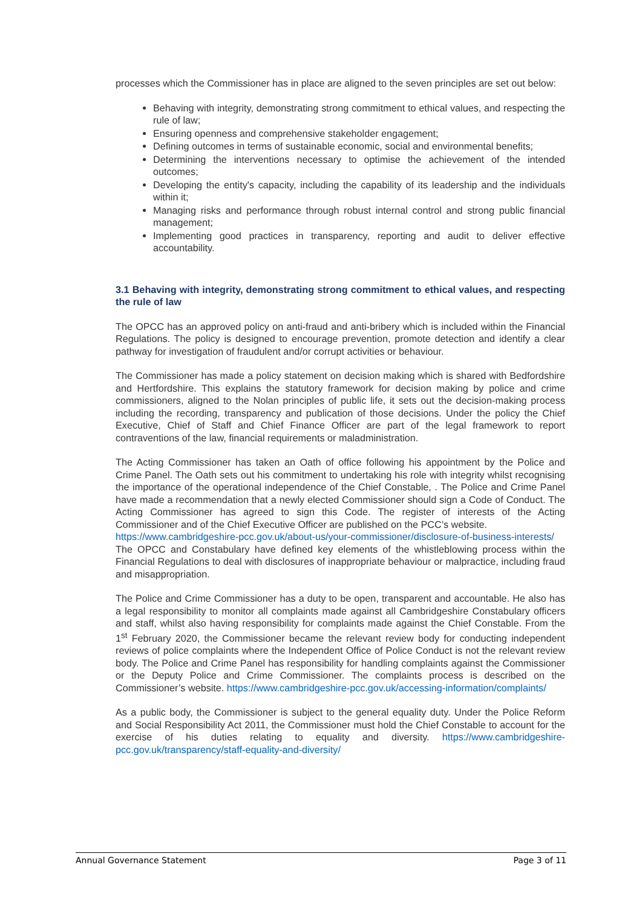processes which the Commissioner has in place are aligned to the seven principles are set out below:
Behaving with integrity, demonstrating strong commitment to ethical values, and respecting the rule of law;
Ensuring openness and comprehensive stakeholder engagement;
Defining outcomes in terms of sustainable economic, social and environmental benefits;
Determining the interventions necessary to optimise the achievement of the intended outcomes;
Developing the entity's capacity, including the capability of its leadership and the individuals within it;
Managing risks and performance through robust internal control and strong public financial management;
Implementing good practices in transparency, reporting and audit to deliver effective accountability.
3.1 Behaving with integrity, demonstrating strong commitment to ethical values, and respecting the rule of law
The OPCC has an approved policy on anti-fraud and anti-bribery which is included within the Financial Regulations. The policy is designed to encourage prevention, promote detection and identify a clear pathway for investigation of fraudulent and/or corrupt activities or behaviour.
The Commissioner has made a policy statement on decision making which is shared with Bedfordshire and Hertfordshire. This explains the statutory framework for decision making by police and crime commissioners, aligned to the Nolan principles of public life, it sets out the decision-making process including the recording, transparency and publication of those decisions. Under the policy the Chief Executive, Chief of Staff and Chief Finance Officer are part of the legal framework to report contraventions of the law, financial requirements or maladministration.
The Acting Commissioner has taken an Oath of office following his appointment by the Police and Crime Panel. The Oath sets out his commitment to undertaking his role with integrity whilst recognising the importance of the operational independence of the Chief Constable, . The Police and Crime Panel have made a recommendation that a newly elected Commissioner should sign a Code of Conduct. The Acting Commissioner has agreed to sign this Code. The register of interests of the Acting Commissioner and of the Chief Executive Officer are published on the PCC’s website.
https://www.cambridgeshire-pcc.gov.uk/about-us/your-commissioner/disclosure-of-business-interests/
The OPCC and Constabulary have defined key elements of the whistleblowing process within the Financial Regulations to deal with disclosures of inappropriate behaviour or malpractice, including fraud and misappropriation.
The Police and Crime Commissioner has a duty to be open, transparent and accountable. He also has a legal responsibility to monitor all complaints made against all Cambridgeshire Constabulary officers and staff, whilst also having responsibility for complaints made against the Chief Constable. From the 1<sup>st</sup> February 2020, the Commissioner became the relevant review body for conducting independent reviews of police complaints where the Independent Office of Police Conduct is not the relevant review body. The Police and Crime Panel has responsibility for handling complaints against the Commissioner or the Deputy Police and Crime Commissioner. The complaints process is described on the Commissioner’s website. https://www.cambridgeshire-pcc.gov.uk/accessing-information/complaints/
As a public body, the Commissioner is subject to the general equality duty. Under the Police Reform and Social Responsibility Act 2011, the Commissioner must hold the Chief Constable to account for the exercise of his duties relating to equality and diversity. https://www.cambridgeshire-pcc.gov.uk/transparency/staff-equality-and-diversity/
Annual Governance Statement Page 3 of 11